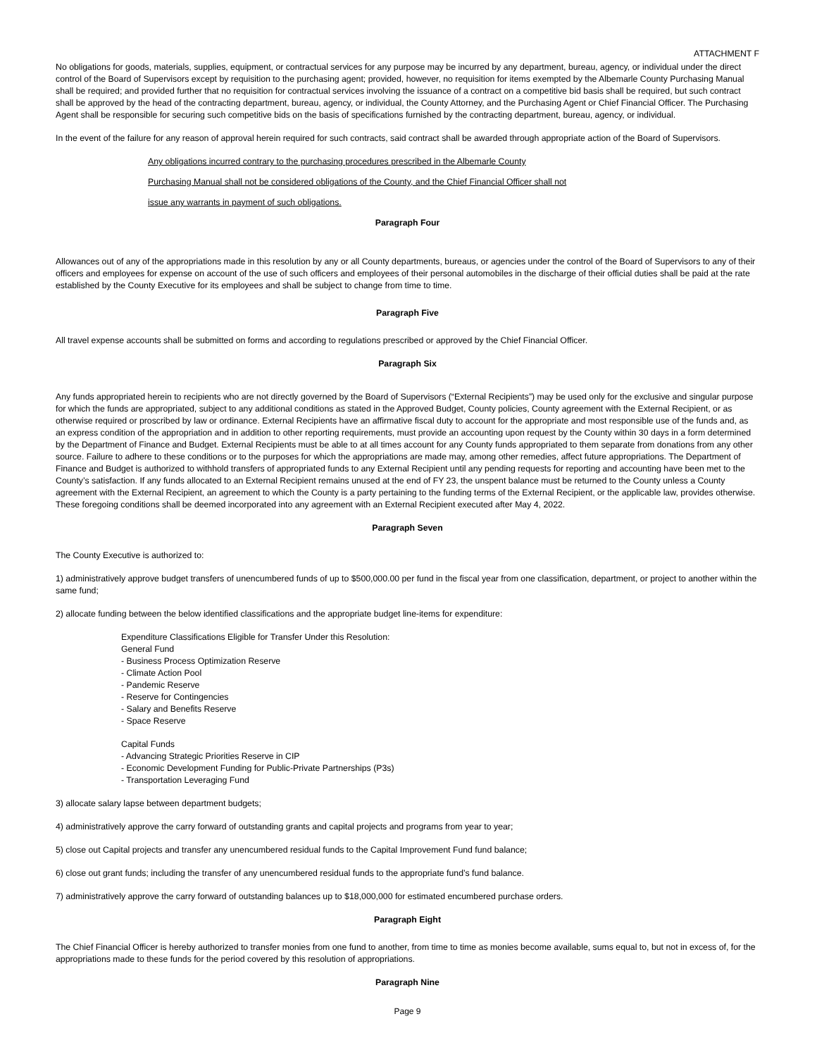ATTACHMENT F
No obligations for goods, materials, supplies, equipment, or contractual services for any purpose may be incurred by any department, bureau, agency, or individual under the direct control of the Board of Supervisors except by requisition to the purchasing agent; provided, however, no requisition for items exempted by the Albemarle County Purchasing Manual shall be required; and provided further that no requisition for contractual services involving the issuance of a contract on a competitive bid basis shall be required, but such contract shall be approved by the head of the contracting department, bureau, agency, or individual, the County Attorney, and the Purchasing Agent or Chief Financial Officer. The Purchasing Agent shall be responsible for securing such competitive bids on the basis of specifications furnished by the contracting department, bureau, agency, or individual.
In the event of the failure for any reason of approval herein required for such contracts, said contract shall be awarded through appropriate action of the Board of Supervisors.
Any obligations incurred contrary to the purchasing procedures prescribed in the Albemarle County
Purchasing Manual shall not be considered obligations of the County, and the Chief Financial Officer shall not
issue any warrants in payment of such obligations.
Paragraph Four
Allowances out of any of the appropriations made in this resolution by any or all County departments, bureaus, or agencies under the control of the Board of Supervisors to any of their officers and employees for expense on account of the use of such officers and employees of their personal automobiles in the discharge of their official duties shall be paid at the rate established by the County Executive for its employees and shall be subject to change from time to time.
Paragraph Five
All travel expense accounts shall be submitted on forms and according to regulations prescribed or approved by the Chief Financial Officer.
Paragraph Six
Any funds appropriated herein to recipients who are not directly governed by the Board of Supervisors (“External Recipients”) may be used only for the exclusive and singular purpose for which the funds are appropriated, subject to any additional conditions as stated in the Approved Budget, County policies, County agreement with the External Recipient, or as otherwise required or proscribed by law or ordinance. External Recipients have an affirmative fiscal duty to account for the appropriate and most responsible use of the funds and, as an express condition of the appropriation and in addition to other reporting requirements, must provide an accounting upon request by the County within 30 days in a form determined by the Department of Finance and Budget. External Recipients must be able to at all times account for any County funds appropriated to them separate from donations from any other source. Failure to adhere to these conditions or to the purposes for which the appropriations are made may, among other remedies, affect future appropriations. The Department of Finance and Budget is authorized to withhold transfers of appropriated funds to any External Recipient until any pending requests for reporting and accounting have been met to the County’s satisfaction. If any funds allocated to an External Recipient remains unused at the end of FY 23, the unspent balance must be returned to the County unless a County agreement with the External Recipient, an agreement to which the County is a party pertaining to the funding terms of the External Recipient, or the applicable law, provides otherwise. These foregoing conditions shall be deemed incorporated into any agreement with an External Recipient executed after May 4, 2022.
Paragraph Seven
The County Executive is authorized to:
1) administratively approve budget transfers of unencumbered funds of up to $500,000.00 per fund in the fiscal year from one classification, department, or project to another within the same fund;
2) allocate funding between the below identified classifications and the appropriate budget line-items for expenditure:
Expenditure Classifications Eligible for Transfer Under this Resolution:
General Fund
- Business Process Optimization Reserve
- Climate Action Pool
- Pandemic Reserve
- Reserve for Contingencies
- Salary and Benefits Reserve
- Space Reserve
Capital Funds
- Advancing Strategic Priorities Reserve in CIP
- Economic Development Funding for Public-Private Partnerships (P3s)
- Transportation Leveraging Fund
3) allocate salary lapse between department budgets;
4) administratively approve the carry forward of outstanding grants and capital projects and programs from year to year;
5) close out Capital projects and transfer any unencumbered residual funds to the Capital Improvement Fund fund balance;
6) close out grant funds; including the transfer of any unencumbered residual funds to the appropriate fund’s fund balance.
7) administratively approve the carry forward of outstanding balances up to $18,000,000 for estimated encumbered purchase orders.
Paragraph Eight
The Chief Financial Officer is hereby authorized to transfer monies from one fund to another, from time to time as monies become available, sums equal to, but not in excess of, for the appropriations made to these funds for the period covered by this resolution of appropriations.
Paragraph Nine
Page 9